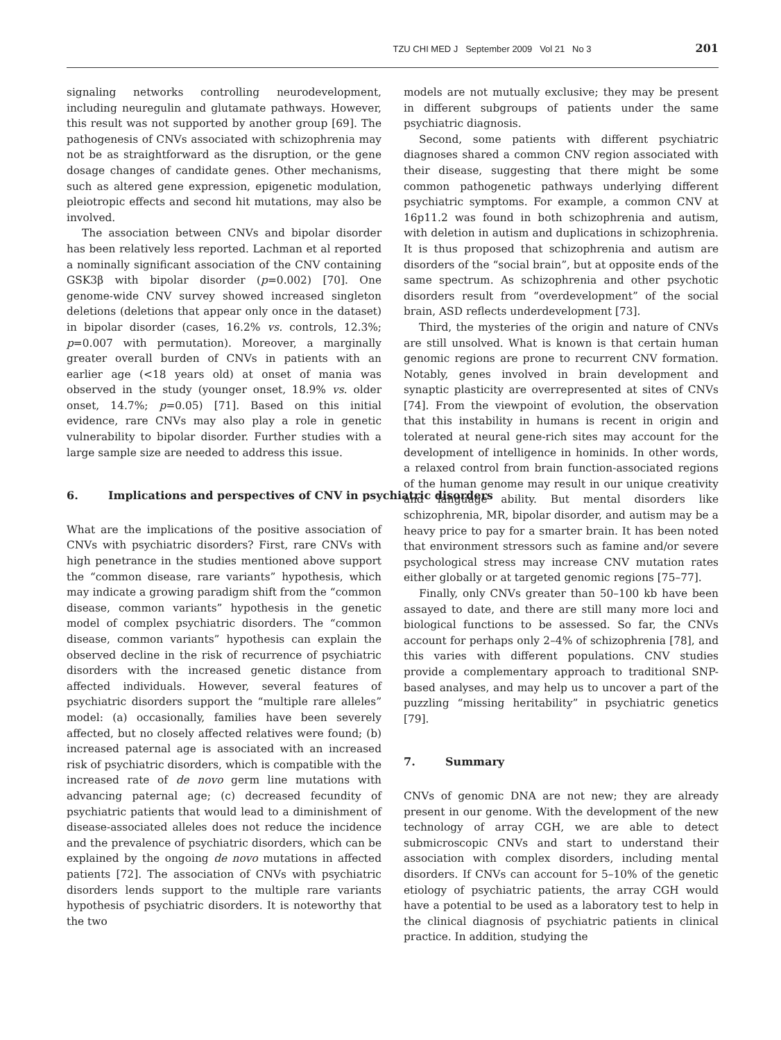TZU CHI MED J September 2009 Vol 21 No 3 201
signaling networks controlling neurodevelopment, including neuregulin and glutamate pathways. However, this result was not supported by another group [69]. The pathogenesis of CNVs associated with schizophrenia may not be as straightforward as the disruption, or the gene dosage changes of candidate genes. Other mechanisms, such as altered gene expression, epigenetic modulation, pleiotropic effects and second hit mutations, may also be involved.
The association between CNVs and bipolar disorder has been relatively less reported. Lachman et al reported a nominally significant association of the CNV containing GSK3β with bipolar disorder (p=0.002) [70]. One genome-wide CNV survey showed increased singleton deletions (deletions that appear only once in the dataset) in bipolar disorder (cases, 16.2% vs. controls, 12.3%; p=0.007 with permutation). Moreover, a marginally greater overall burden of CNVs in patients with an earlier age (<18 years old) at onset of mania was observed in the study (younger onset, 18.9% vs. older onset, 14.7%; p=0.05) [71]. Based on this initial evidence, rare CNVs may also play a role in genetic vulnerability to bipolar disorder. Further studies with a large sample size are needed to address this issue.
6. Implications and perspectives of CNV in psychiatric disorders
What are the implications of the positive association of CNVs with psychiatric disorders? First, rare CNVs with high penetrance in the studies mentioned above support the “common disease, rare variants” hypothesis, which may indicate a growing paradigm shift from the “common disease, common variants” hypothesis in the genetic model of complex psychiatric disorders. The “common disease, common variants” hypothesis can explain the observed decline in the risk of recurrence of psychiatric disorders with the increased genetic distance from affected individuals. However, several features of psychiatric disorders support the “multiple rare alleles” model: (a) occasionally, families have been severely affected, but no closely affected relatives were found; (b) increased paternal age is associated with an increased risk of psychiatric disorders, which is compatible with the increased rate of de novo germ line mutations with advancing paternal age; (c) decreased fecundity of psychiatric patients that would lead to a diminishment of disease-associated alleles does not reduce the incidence and the prevalence of psychiatric disorders, which can be explained by the ongoing de novo mutations in affected patients [72]. The association of CNVs with psychiatric disorders lends support to the multiple rare variants hypothesis of psychiatric disorders. It is noteworthy that the two
models are not mutually exclusive; they may be present in different subgroups of patients under the same psychiatric diagnosis.
Second, some patients with different psychiatric diagnoses shared a common CNV region associated with their disease, suggesting that there might be some common pathogenetic pathways underlying different psychiatric symptoms. For example, a common CNV at 16p11.2 was found in both schizophrenia and autism, with deletion in autism and duplications in schizophrenia. It is thus proposed that schizophrenia and autism are disorders of the “social brain”, but at opposite ends of the same spectrum. As schizophrenia and other psychotic disorders result from “overdevelopment” of the social brain, ASD reflects underdevelopment [73].
Third, the mysteries of the origin and nature of CNVs are still unsolved. What is known is that certain human genomic regions are prone to recurrent CNV formation. Notably, genes involved in brain development and synaptic plasticity are overrepresented at sites of CNVs [74]. From the viewpoint of evolution, the observation that this instability in humans is recent in origin and tolerated at neural gene-rich sites may account for the development of intelligence in hominids. In other words, a relaxed control from brain function-associated regions of the human genome may result in our unique creativity and language ability. But mental disorders like schizophrenia, MR, bipolar disorder, and autism may be a heavy price to pay for a smarter brain. It has been noted that environment stressors such as famine and/or severe psychological stress may increase CNV mutation rates either globally or at targeted genomic regions [75–77].
Finally, only CNVs greater than 50–100 kb have been assayed to date, and there are still many more loci and biological functions to be assessed. So far, the CNVs account for perhaps only 2–4% of schizophrenia [78], and this varies with different populations. CNV studies provide a complementary approach to traditional SNP-based analyses, and may help us to uncover a part of the puzzling “missing heritability” in psychiatric genetics [79].
7. Summary
CNVs of genomic DNA are not new; they are already present in our genome. With the development of the new technology of array CGH, we are able to detect submicroscopic CNVs and start to understand their association with complex disorders, including mental disorders. If CNVs can account for 5–10% of the genetic etiology of psychiatric patients, the array CGH would have a potential to be used as a laboratory test to help in the clinical diagnosis of psychiatric patients in clinical practice. In addition, studying the